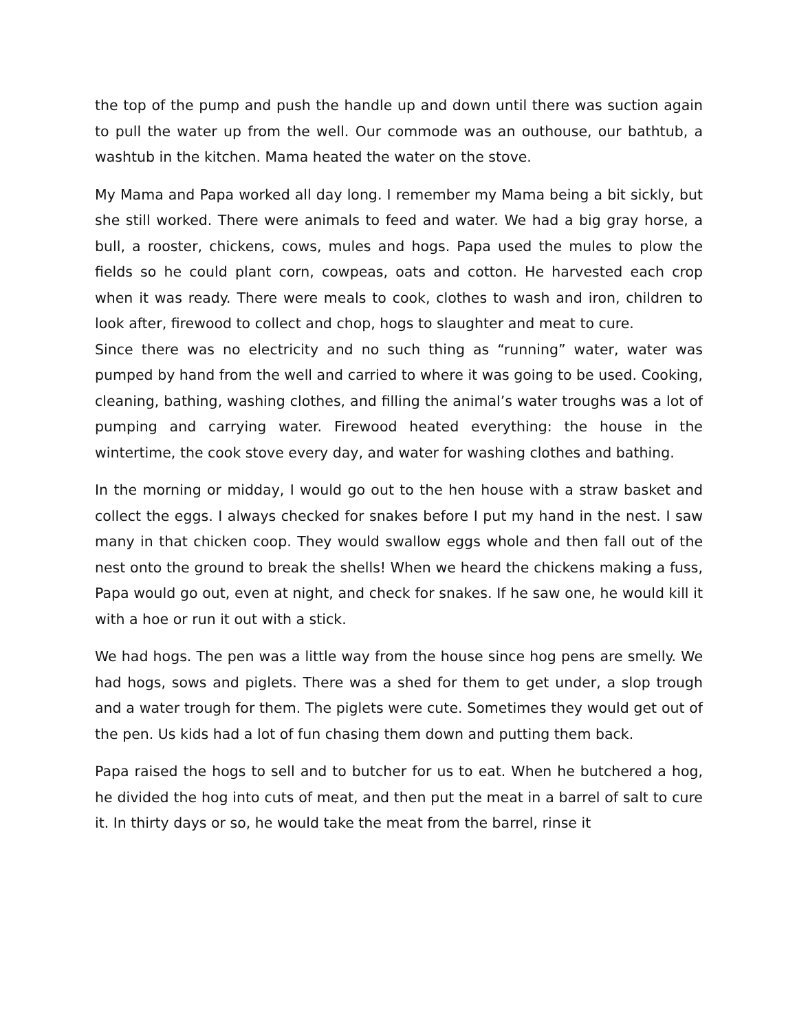the top of the pump and push the handle up and down until there was suction again to pull the water up from the well. Our commode was an outhouse, our bathtub, a washtub in the kitchen. Mama heated the water on the stove.
My Mama and Papa worked all day long. I remember my Mama being a bit sickly, but she still worked. There were animals to feed and water. We had a big gray horse, a bull, a rooster, chickens, cows, mules and hogs. Papa used the mules to plow the fields so he could plant corn, cowpeas, oats and cotton. He harvested each crop when it was ready. There were meals to cook, clothes to wash and iron, children to look after, firewood to collect and chop, hogs to slaughter and meat to cure.
Since there was no electricity and no such thing as “running” water, water was pumped by hand from the well and carried to where it was going to be used. Cooking, cleaning, bathing, washing clothes, and filling the animal’s water troughs was a lot of pumping and carrying water. Firewood heated everything: the house in the wintertime, the cook stove every day, and water for washing clothes and bathing.
In the morning or midday, I would go out to the hen house with a straw basket and collect the eggs. I always checked for snakes before I put my hand in the nest. I saw many in that chicken coop. They would swallow eggs whole and then fall out of the nest onto the ground to break the shells! When we heard the chickens making a fuss, Papa would go out, even at night, and check for snakes. If he saw one, he would kill it with a hoe or run it out with a stick.
We had hogs. The pen was a little way from the house since hog pens are smelly. We had hogs, sows and piglets. There was a shed for them to get under, a slop trough and a water trough for them. The piglets were cute. Sometimes they would get out of the pen. Us kids had a lot of fun chasing them down and putting them back.
Papa raised the hogs to sell and to butcher for us to eat. When he butchered a hog, he divided the hog into cuts of meat, and then put the meat in a barrel of salt to cure it. In thirty days or so, he would take the meat from the barrel, rinse it